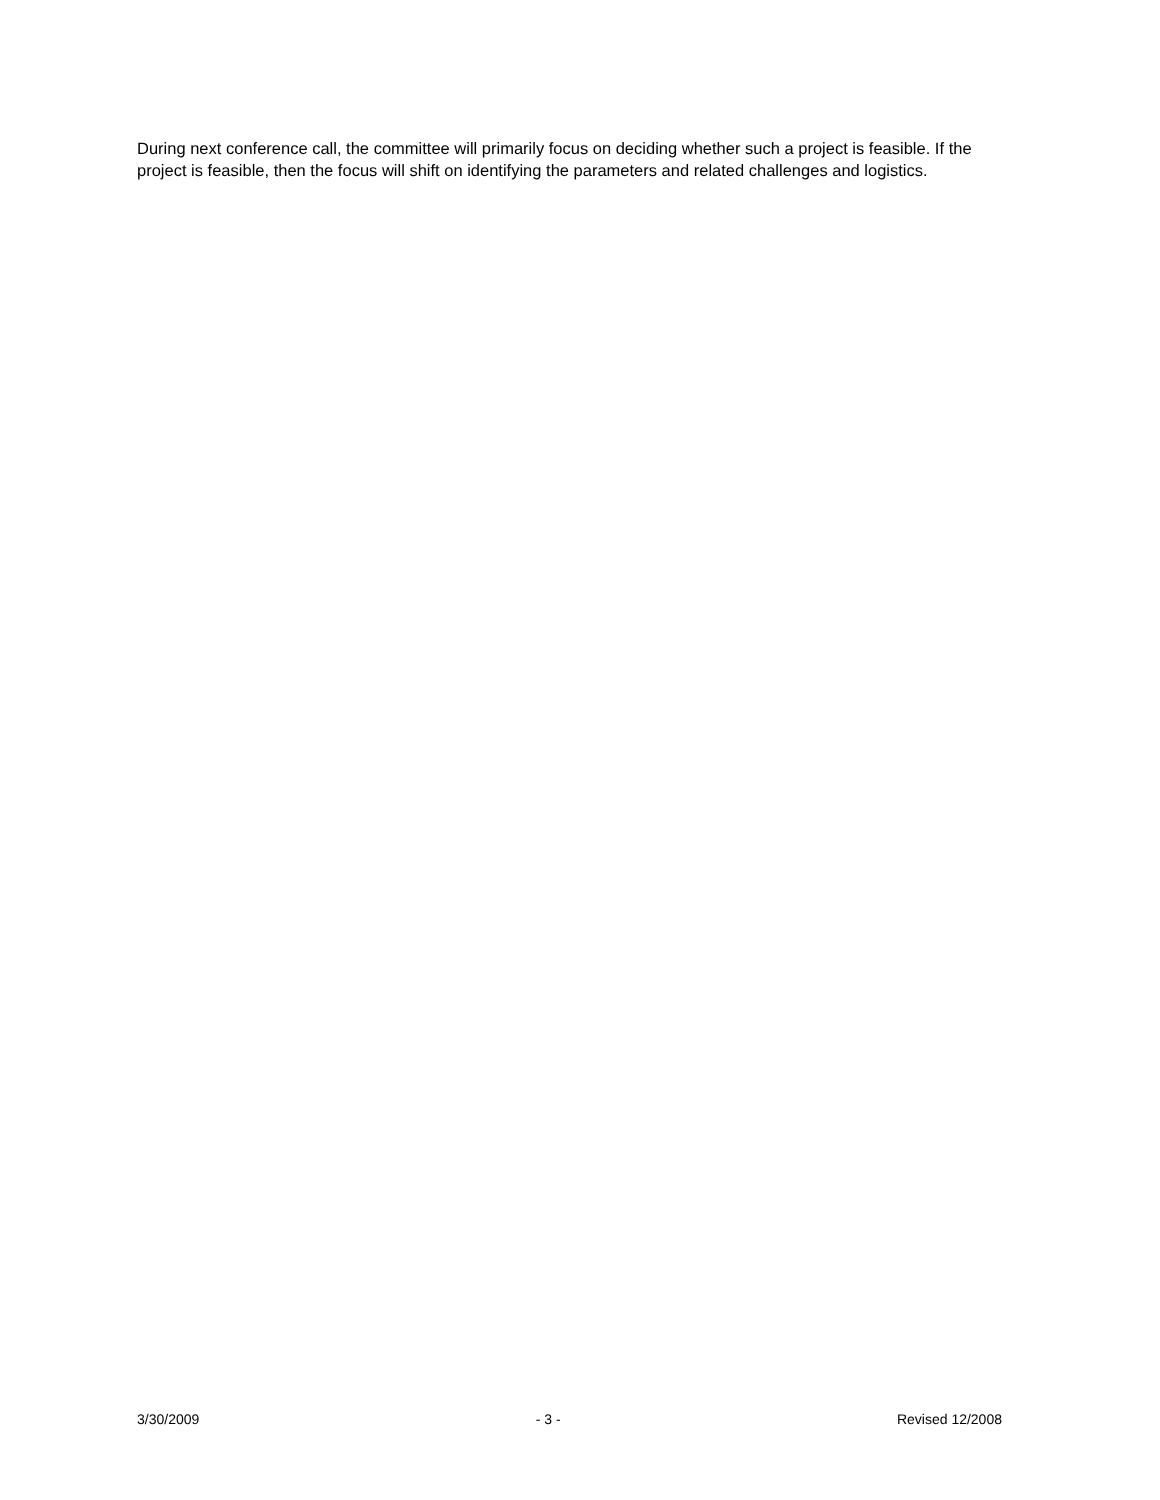During next conference call, the committee will primarily focus on deciding whether such a project is feasible. If the project is feasible, then the focus will shift on identifying the parameters and related challenges and logistics.
3/30/2009 - 3 - Revised 12/2008